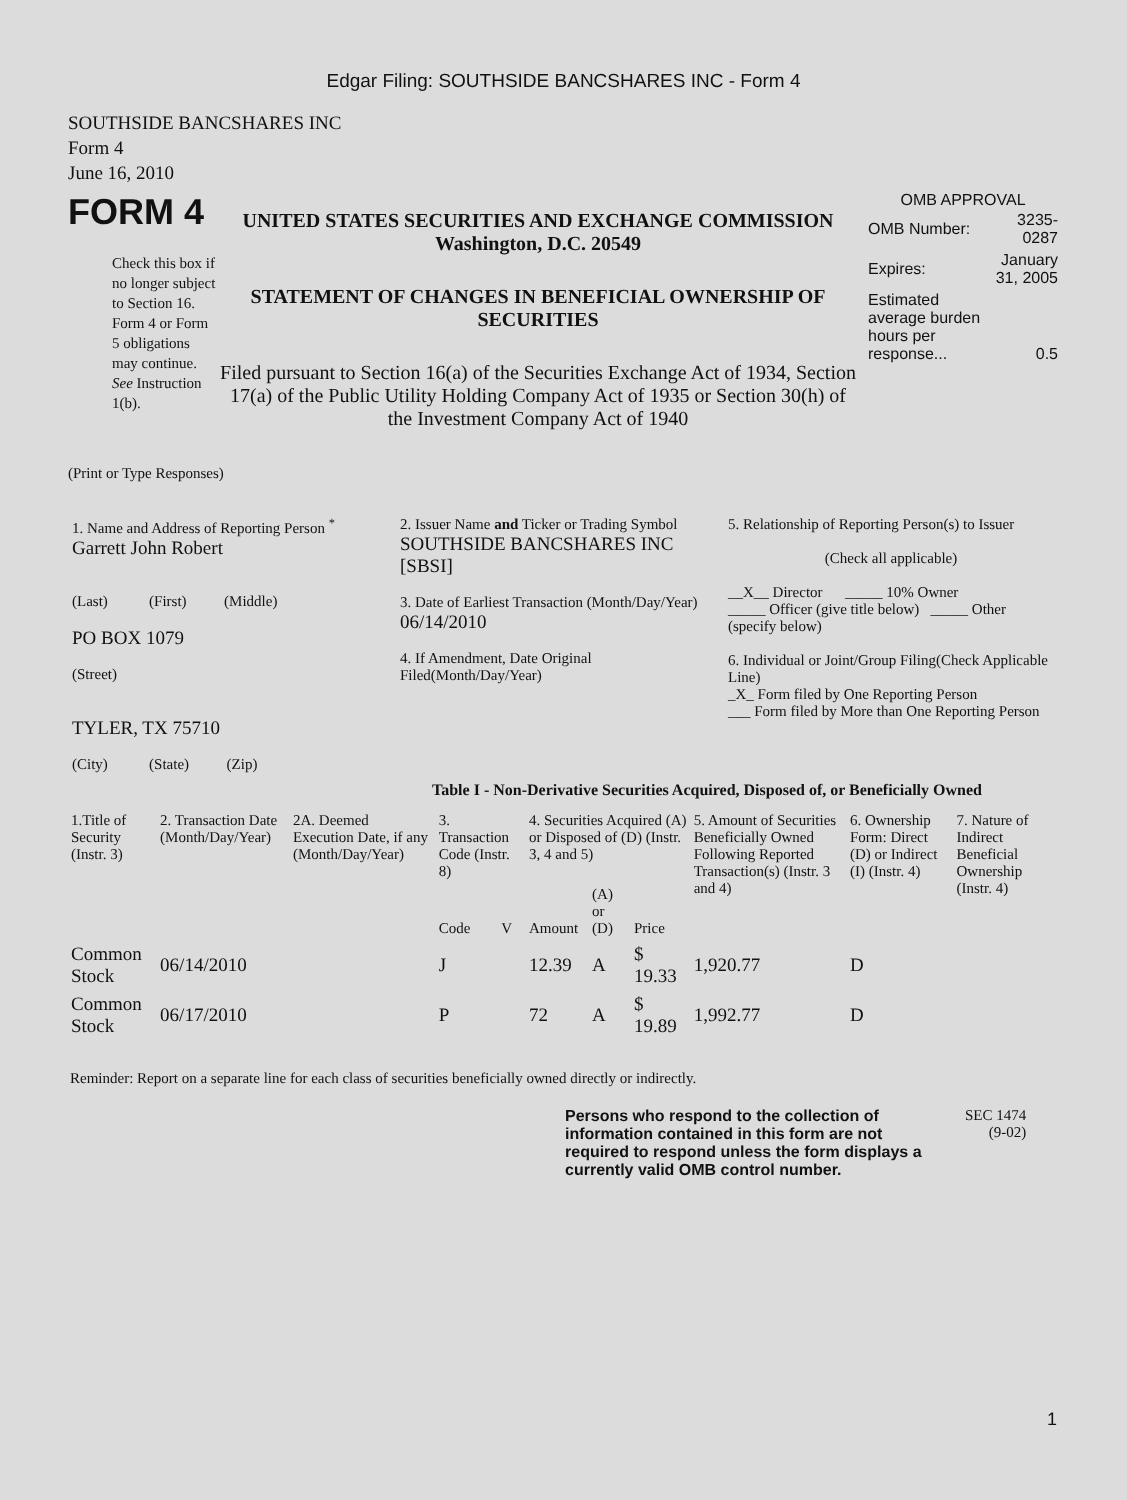Edgar Filing: SOUTHSIDE BANCSHARES INC - Form 4
SOUTHSIDE BANCSHARES INC
Form 4
June 16, 2010
FORM 4
Check this box if no longer subject to Section 16. Form 4 or Form 5 obligations may continue. See Instruction 1(b).
UNITED STATES SECURITIES AND EXCHANGE COMMISSION
Washington, D.C. 20549
STATEMENT OF CHANGES IN BENEFICIAL OWNERSHIP OF SECURITIES
Filed pursuant to Section 16(a) of the Securities Exchange Act of 1934, Section 17(a) of the Public Utility Holding Company Act of 1935 or Section 30(h) of the Investment Company Act of 1940
OMB APPROVAL
| OMB Number: | 3235-0287 |
| Expires: | January 31, 2005 |
| Estimated average burden hours per response... | 0.5 |
(Print or Type Responses)
| 1. Name and Address of Reporting Person <sup>*</sup> Garrett John Robert (Last) (First) (Middle) PO BOX 1079 (Street) TYLER, TX 75710 (City) (State) (Zip) | 2. Issuer Name and Ticker or Trading Symbol SOUTHSIDE BANCSHARES INC [SBSI] 3. Date of Earliest Transaction (Month/Day/Year) 06/14/2010 4. If Amendment, Date Original Filed(Month/Day/Year) | 5. Relationship of Reporting Person(s) to Issuer (Check all applicable) __X__ Director _____ 10% Owner _____ Officer (give title below) _____ Other (specify below) 6. Individual or Joint/Group Filing(Check Applicable Line) _X_ Form filed by One Reporting Person ___ Form filed by More than One Reporting Person |
Table I - Non-Derivative Securities Acquired, Disposed of, or Beneficially Owned
| 1.Title of Security (Instr. 3) | 2. Transaction Date (Month/Day/Year) | 2A. Deemed Execution Date, if any (Month/Day/Year) | 3. Transaction Code (Instr. 8) | | 4. Securities Acquired (A) or Disposed of (D) (Instr. 3, 4 and 5) | | | 5. Amount of Securities Beneficially Owned Following Reported Transaction(s) (Instr. 3 and 4) | 6. Ownership Form: Direct (D) or Indirect (I) (Instr. 4) | 7. Nature of Indirect Beneficial Ownership (Instr. 4) |
| --- | --- | --- | --- | --- | --- | --- | --- | --- | --- | --- |
| | | | Code | V | Amount | (A) or (D) | Price | | | |
| Common Stock | 06/14/2010 | | J | | 12.39 | A | $ 19.33 | 1,920.77 | D | |
| Common Stock | 06/17/2010 | | P | | 72 | A | $ 19.89 | 1,992.77 | D | |
Reminder: Report on a separate line for each class of securities beneficially owned directly or indirectly.
Persons who respond to the collection of information contained in this form are not required to respond unless the form displays a currently valid OMB control number.
SEC 1474
(9-02)
1